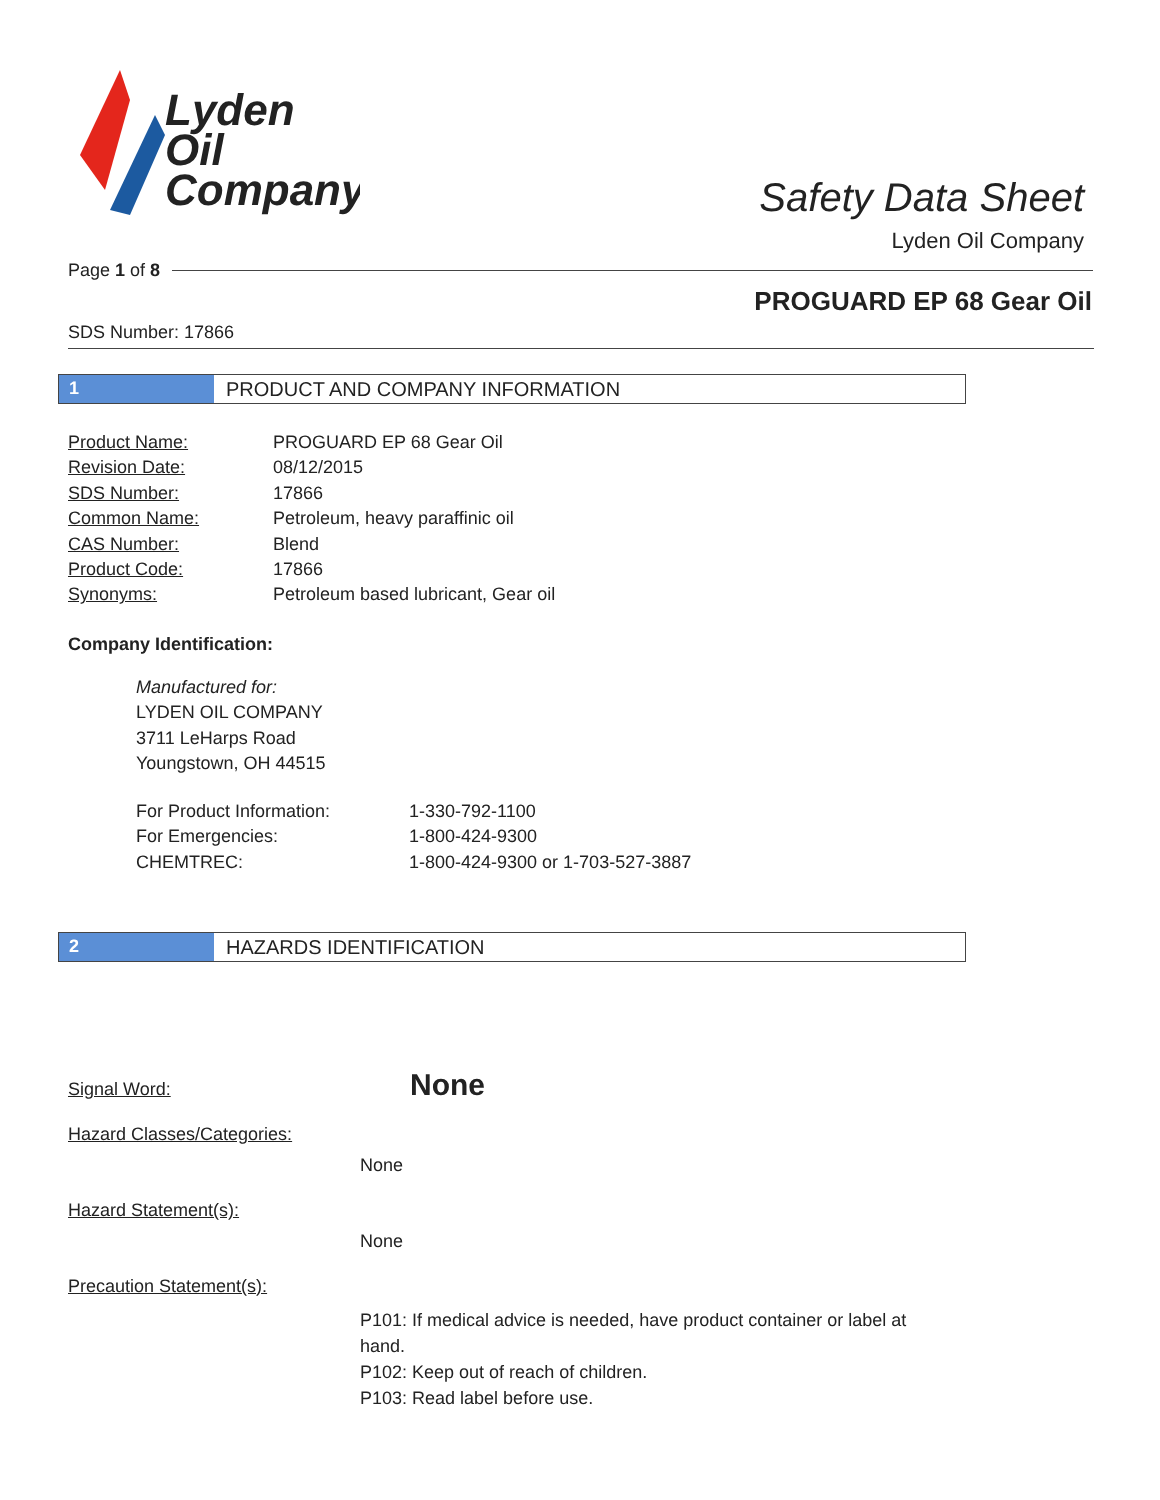Lyden
Oil
Company
Safety Data Sheet
Lyden Oil Company
Page 1 of 8
PROGUARD EP 68 Gear Oil
SDS Number: 17866
1 PRODUCT AND COMPANY INFORMATION
| Product Name: | PROGUARD EP 68 Gear Oil |
| Revision Date: | 08/12/2015 |
| SDS Number: | 17866 |
| Common Name: | Petroleum, heavy paraffinic oil |
| CAS Number: | Blend |
| Product Code: | 17866 |
| Synonyms: | Petroleum based lubricant, Gear oil |
Company Identification:
Manufactured for:
LYDEN OIL COMPANY
3711 LeHarps Road
Youngstown, OH 44515
| For Product Information: | 1-330-792-1100 |
| For Emergencies: | 1-800-424-9300 |
| CHEMTREC: | 1-800-424-9300 or 1-703-527-3887 |
2 HAZARDS IDENTIFICATION
Signal Word: None
Hazard Classes/Categories:
None
Hazard Statement(s):
None
Precaution Statement(s):
P101: If medical advice is needed, have product container or label at hand.
P102: Keep out of reach of children.
P103: Read label before use.